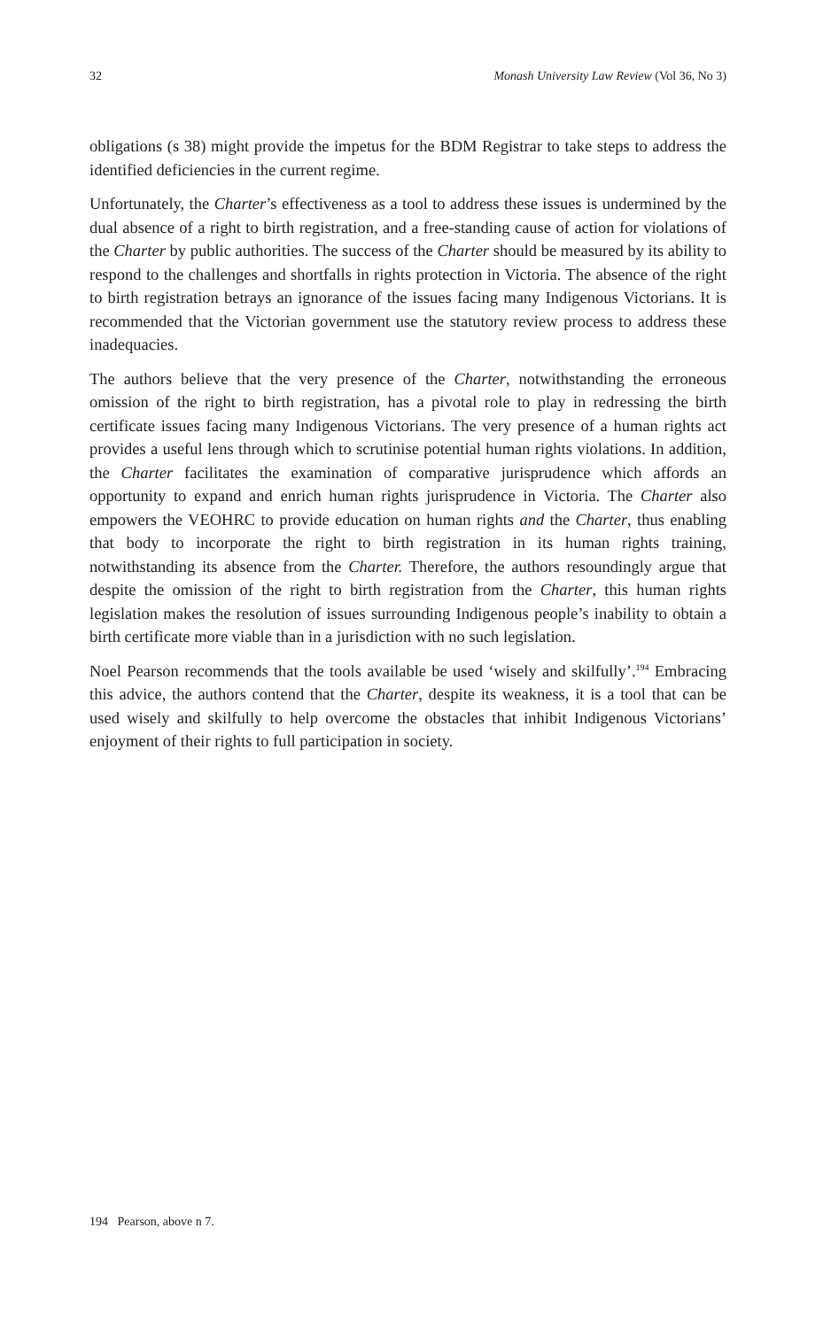32 Monash University Law Review (Vol 36, No 3)
obligations (s 38) might provide the impetus for the BDM Registrar to take steps to address the identified deficiencies in the current regime.
Unfortunately, the Charter’s effectiveness as a tool to address these issues is undermined by the dual absence of a right to birth registration, and a free-standing cause of action for violations of the Charter by public authorities. The success of the Charter should be measured by its ability to respond to the challenges and shortfalls in rights protection in Victoria. The absence of the right to birth registration betrays an ignorance of the issues facing many Indigenous Victorians. It is recommended that the Victorian government use the statutory review process to address these inadequacies.
The authors believe that the very presence of the Charter, notwithstanding the erroneous omission of the right to birth registration, has a pivotal role to play in redressing the birth certificate issues facing many Indigenous Victorians. The very presence of a human rights act provides a useful lens through which to scrutinise potential human rights violations. In addition, the Charter facilitates the examination of comparative jurisprudence which affords an opportunity to expand and enrich human rights jurisprudence in Victoria. The Charter also empowers the VEOHRC to provide education on human rights and the Charter, thus enabling that body to incorporate the right to birth registration in its human rights training, notwithstanding its absence from the Charter. Therefore, the authors resoundingly argue that despite the omission of the right to birth registration from the Charter, this human rights legislation makes the resolution of issues surrounding Indigenous people’s inability to obtain a birth certificate more viable than in a jurisdiction with no such legislation.
Noel Pearson recommends that the tools available be used ‘wisely and skilfully’.<sup>194</sup> Embracing this advice, the authors contend that the Charter, despite its weakness, it is a tool that can be used wisely and skilfully to help overcome the obstacles that inhibit Indigenous Victorians’ enjoyment of their rights to full participation in society.
194 Pearson, above n 7.